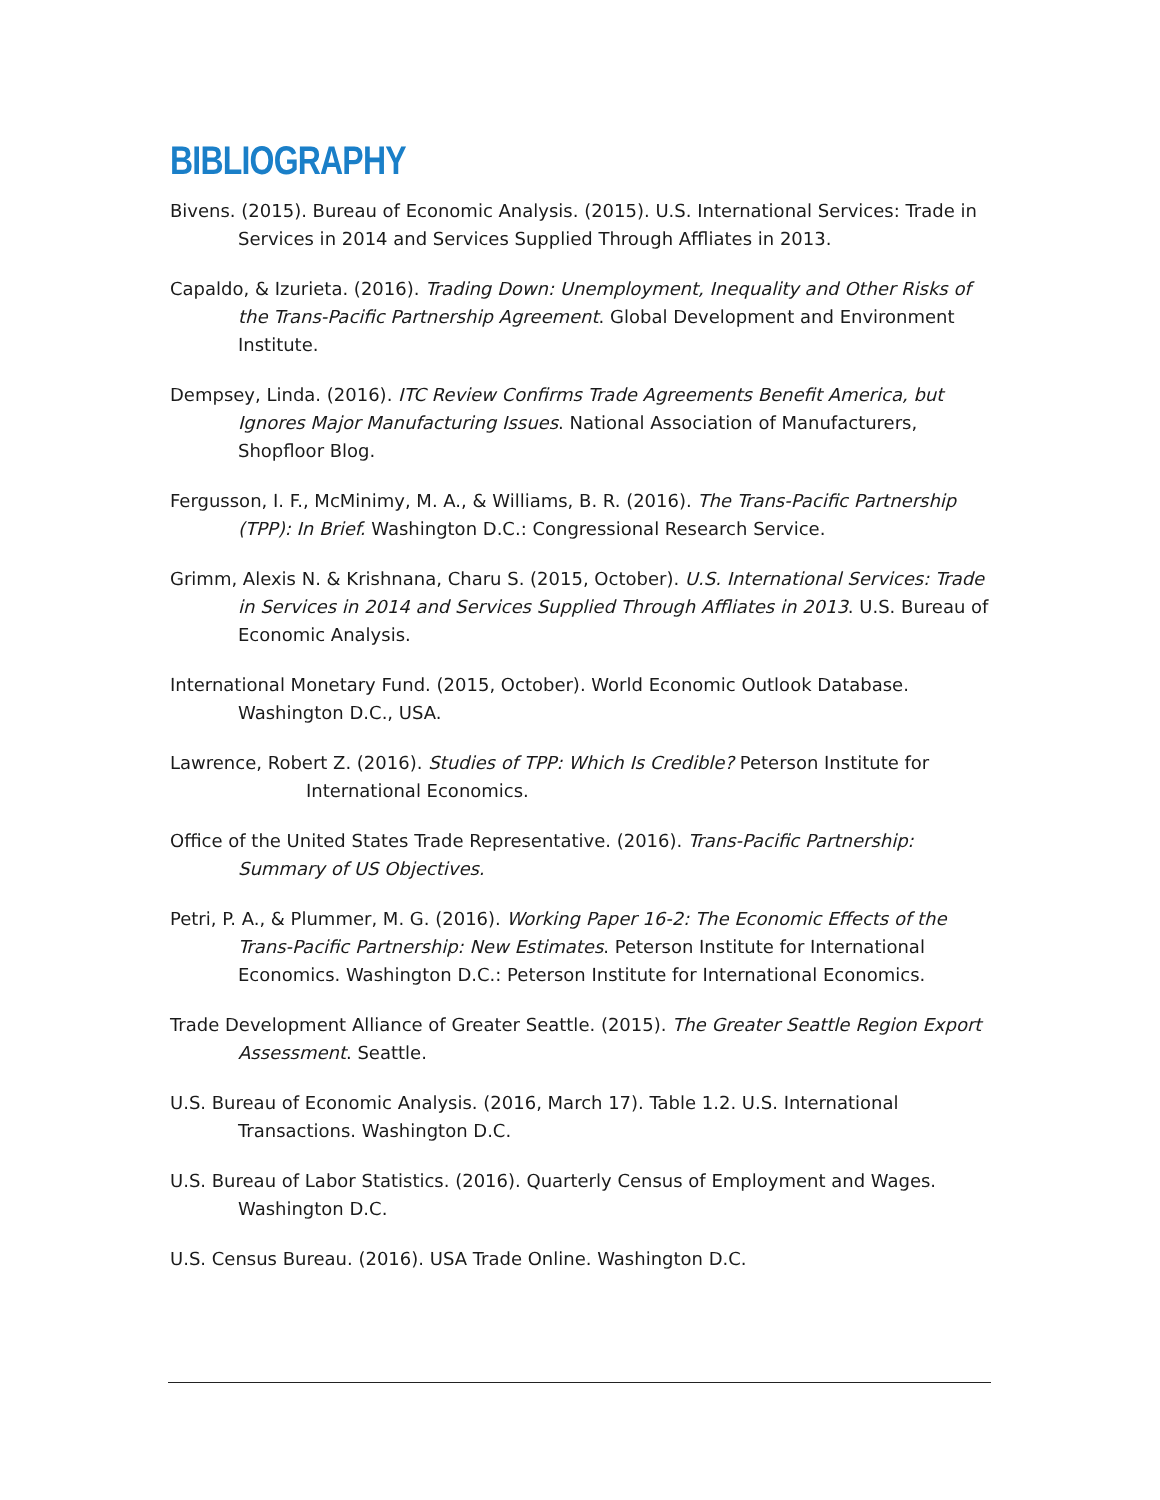BIBLIOGRAPHY
Bivens. (2015). Bureau of Economic Analysis. (2015). U.S. International Services: Trade in Services in 2014 and Services Supplied Through Affliates in 2013.
Capaldo, & Izurieta. (2016). Trading Down: Unemployment, Inequality and Other Risks of the Trans-Pacific Partnership Agreement. Global Development and Environment Institute.
Dempsey, Linda. (2016). ITC Review Confirms Trade Agreements Benefit America, but Ignores Major Manufacturing Issues. National Association of Manufacturers, Shopfloor Blog.
Fergusson, I. F., McMinimy, M. A., & Williams, B. R. (2016). The Trans-Pacific Partnership (TPP): In Brief. Washington D.C.: Congressional Research Service.
Grimm, Alexis N. & Krishnana, Charu S. (2015, October). U.S. International Services: Trade in Services in 2014 and Services Supplied Through Affliates in 2013. U.S. Bureau of Economic Analysis.
International Monetary Fund. (2015, October). World Economic Outlook Database. Washington D.C., USA.
Lawrence, Robert Z. (2016). Studies of TPP: Which Is Credible? Peterson Institute for
International Economics.
Office of the United States Trade Representative. (2016). Trans-Pacific Partnership: Summary of US Objectives.
Petri, P. A., & Plummer, M. G. (2016). Working Paper 16-2: The Economic Effects of the Trans-Pacific Partnership: New Estimates. Peterson Institute for International Economics. Washington D.C.: Peterson Institute for International Economics.
Trade Development Alliance of Greater Seattle. (2015). The Greater Seattle Region Export Assessment. Seattle.
U.S. Bureau of Economic Analysis. (2016, March 17). Table 1.2. U.S. International Transactions. Washington D.C.
U.S. Bureau of Labor Statistics. (2016). Quarterly Census of Employment and Wages. Washington D.C.
U.S. Census Bureau. (2016). USA Trade Online. Washington D.C.